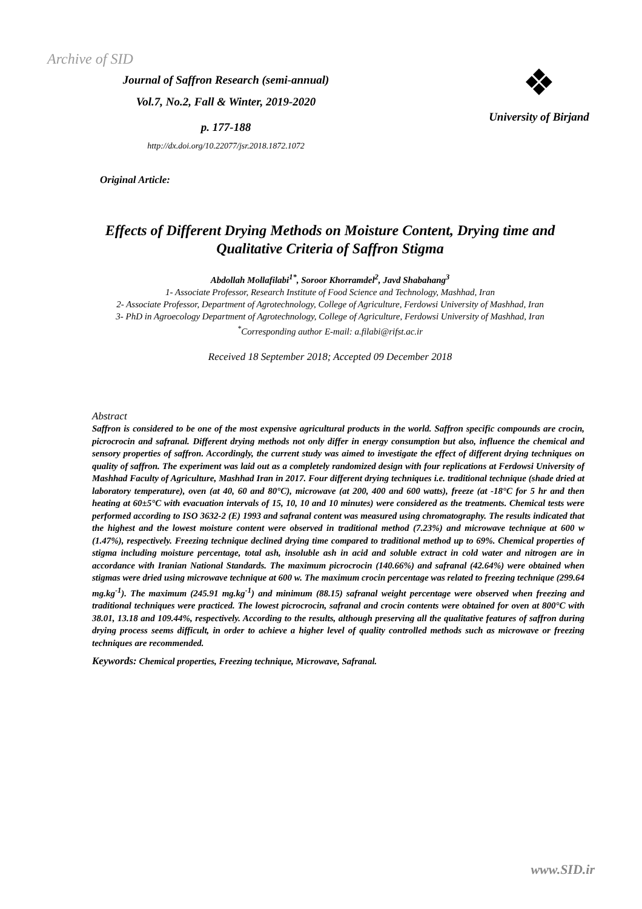Archive of SID
Journal of Saffron Research (semi-annual)
Vol.7, No.2, Fall & Winter, 2019-2020
p. 177-188
http://dx.doi.org/10.22077/jsr.2018.1872.1072
❖
University of Birjand
Original Article:
Effects of Different Drying Methods on Moisture Content, Drying time and Qualitative Criteria of Saffron Stigma
Abdollah Mollafilabi<sup>1*</sup>, Soroor Khorramdel<sup>2</sup>, Javd Shabahang<sup>3</sup>
1- Associate Professor, Research Institute of Food Science and Technology, Mashhad, Iran
2- Associate Professor, Department of Agrotechnology, College of Agriculture, Ferdowsi University of Mashhad, Iran
3- PhD in Agroecology Department of Agrotechnology, College of Agriculture, Ferdowsi University of Mashhad, Iran
<sup>*</sup> Corresponding author E-mail: a.filabi@rifst.ac.ir
Received 18 September 2018; Accepted 09 December 2018
Abstract
Saffron is considered to be one of the most expensive agricultural products in the world. Saffron specific compounds are crocin, picrocrocin and safranal. Different drying methods not only differ in energy consumption but also, influence the chemical and sensory properties of saffron. Accordingly, the current study was aimed to investigate the effect of different drying techniques on quality of saffron. The experiment was laid out as a completely randomized design with four replications at Ferdowsi University of Mashhad Faculty of Agriculture, Mashhad Iran in 2017. Four different drying techniques i.e. traditional technique (shade dried at laboratory temperature), oven (at 40, 60 and 80°C), microwave (at 200, 400 and 600 watts), freeze (at -18°C for 5 hr and then heating at 60±5°C with evacuation intervals of 15, 10, 10 and 10 minutes) were considered as the treatments. Chemical tests were performed according to ISO 3632-2 (E) 1993 and safranal content was measured using chromatography. The results indicated that the highest and the lowest moisture content were observed in traditional method (7.23%) and microwave technique at 600 w (1.47%), respectively. Freezing technique declined drying time compared to traditional method up to 69%. Chemical properties of stigma including moisture percentage, total ash, insoluble ash in acid and soluble extract in cold water and nitrogen are in accordance with Iranian National Standards. The maximum picrocrocin (140.66%) and safranal (42.64%) were obtained when stigmas were dried using microwave technique at 600 w. The maximum crocin percentage was related to freezing technique (299.64 mg.kg<sup>-1</sup>). The maximum (245.91 mg.kg<sup>-1</sup>) and minimum (88.15) safranal weight percentage were observed when freezing and traditional techniques were practiced. The lowest picrocrocin, safranal and crocin contents were obtained for oven at 800°C with 38.01, 13.18 and 109.44%, respectively. According to the results, although preserving all the qualitative features of saffron during drying process seems difficult, in order to achieve a higher level of quality controlled methods such as microwave or freezing techniques are recommended.
Keywords: Chemical properties, Freezing technique, Microwave, Safranal.
www.SID.ir